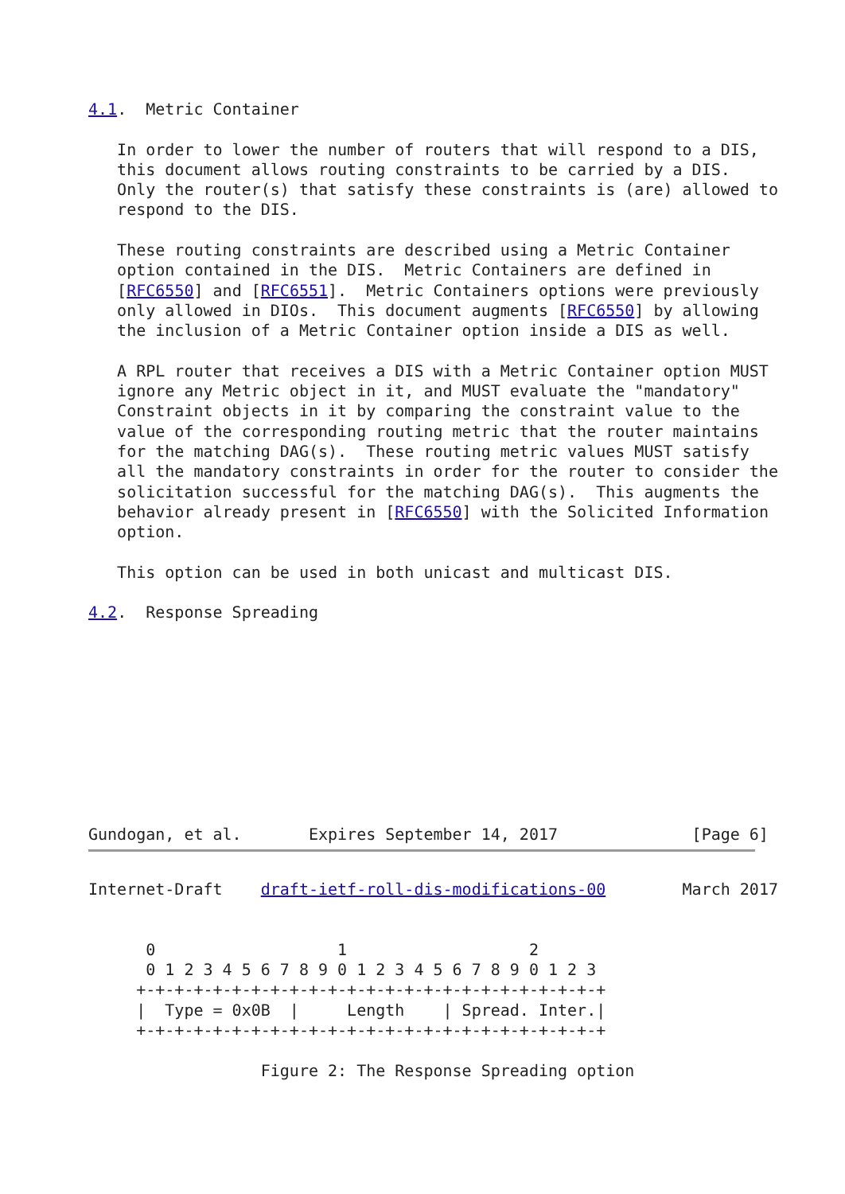4.1.  Metric Container

   In order to lower the number of routers that will respond to a DIS,
   this document allows routing constraints to be carried by a DIS.
   Only the router(s) that satisfy these constraints is (are) allowed to
   respond to the DIS.

   These routing constraints are described using a Metric Container
   option contained in the DIS.  Metric Containers are defined in
   [RFC6550] and [RFC6551].  Metric Containers options were previously
   only allowed in DIOs.  This document augments [RFC6550] by allowing
   the inclusion of a Metric Container option inside a DIS as well.

   A RPL router that receives a DIS with a Metric Container option MUST
   ignore any Metric object in it, and MUST evaluate the "mandatory"
   Constraint objects in it by comparing the constraint value to the
   value of the corresponding routing metric that the router maintains
   for the matching DAG(s).  These routing metric values MUST satisfy
   all the mandatory constraints in order for the router to consider the
   solicitation successful for the matching DAG(s).  This augments the
   behavior already present in [RFC6550] with the Solicited Information
   option.

   This option can be used in both unicast and multicast DIS.

4.2.  Response Spreading










Gundogan, et al.       Expires September 14, 2017              [Page 6]
Internet-Draft    draft-ietf-roll-dis-modifications-00        March 2017


      0                   1                   2
      0 1 2 3 4 5 6 7 8 9 0 1 2 3 4 5 6 7 8 9 0 1 2 3
     +-+-+-+-+-+-+-+-+-+-+-+-+-+-+-+-+-+-+-+-+-+-+-+-+
     |  Type = 0x0B  |     Length    | Spread. Inter.|
     +-+-+-+-+-+-+-+-+-+-+-+-+-+-+-+-+-+-+-+-+-+-+-+-+

                  Figure 2: The Response Spreading option